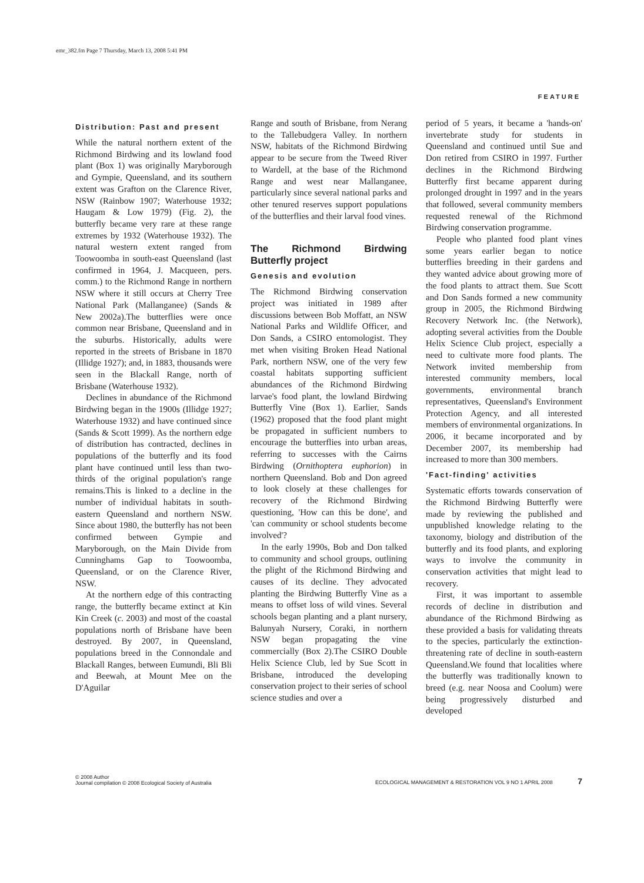emr_382.fm Page 7 Thursday, March 13, 2008 5:41 PM
FEATURE
Distribution: Past and present
While the natural northern extent of the Richmond Birdwing and its lowland food plant (Box 1) was originally Maryborough and Gympie, Queensland, and its southern extent was Grafton on the Clarence River, NSW (Rainbow 1907; Waterhouse 1932; Haugam & Low 1979) (Fig. 2), the butterfly became very rare at these range extremes by 1932 (Waterhouse 1932). The natural western extent ranged from Toowoomba in south-east Queensland (last confirmed in 1964, J. Macqueen, pers. comm.) to the Richmond Range in northern NSW where it still occurs at Cherry Tree National Park (Mallanganee) (Sands & New 2002a).The butterflies were once common near Brisbane, Queensland and in the suburbs. Historically, adults were reported in the streets of Brisbane in 1870 (Illidge 1927); and, in 1883, thousands were seen in the Blackall Range, north of Brisbane (Waterhouse 1932).
Declines in abundance of the Richmond Birdwing began in the 1900s (Illidge 1927; Waterhouse 1932) and have continued since (Sands & Scott 1999). As the northern edge of distribution has contracted, declines in populations of the butterfly and its food plant have continued until less than two-thirds of the original population's range remains.This is linked to a decline in the number of individual habitats in south-eastern Queensland and northern NSW. Since about 1980, the butterfly has not been confirmed between Gympie and Maryborough, on the Main Divide from Cunninghams Gap to Toowoomba, Queensland, or on the Clarence River, NSW.
At the northern edge of this contracting range, the butterfly became extinct at Kin Kin Creek (c. 2003) and most of the coastal populations north of Brisbane have been destroyed. By 2007, in Queensland, populations breed in the Connondale and Blackall Ranges, between Eumundi, Bli Bli and Beewah, at Mount Mee on the D'Aguilar
Range and south of Brisbane, from Nerang to the Tallebudgera Valley. In northern NSW, habitats of the Richmond Birdwing appear to be secure from the Tweed River to Wardell, at the base of the Richmond Range and west near Mallanganee, particularly since several national parks and other tenured reserves support populations of the butterflies and their larval food vines.
The Richmond Birdwing Butterfly project
Genesis and evolution
The Richmond Birdwing conservation project was initiated in 1989 after discussions between Bob Moffatt, an NSW National Parks and Wildlife Officer, and Don Sands, a CSIRO entomologist. They met when visiting Broken Head National Park, northern NSW, one of the very few coastal habitats supporting sufficient abundances of the Richmond Birdwing larvae's food plant, the lowland Birdwing Butterfly Vine (Box 1). Earlier, Sands (1962) proposed that the food plant might be propagated in sufficient numbers to encourage the butterflies into urban areas, referring to successes with the Cairns Birdwing (Ornithoptera euphorion) in northern Queensland. Bob and Don agreed to look closely at these challenges for recovery of the Richmond Birdwing questioning, 'How can this be done', and 'can community or school students become involved'?
In the early 1990s, Bob and Don talked to community and school groups, outlining the plight of the Richmond Birdwing and causes of its decline. They advocated planting the Birdwing Butterfly Vine as a means to offset loss of wild vines. Several schools began planting and a plant nursery, Balunyah Nursery, Coraki, in northern NSW began propagating the vine commercially (Box 2).The CSIRO Double Helix Science Club, led by Sue Scott in Brisbane, introduced the developing conservation project to their series of school science studies and over a
period of 5 years, it became a 'hands-on' invertebrate study for students in Queensland and continued until Sue and Don retired from CSIRO in 1997. Further declines in the Richmond Birdwing Butterfly first became apparent during prolonged drought in 1997 and in the years that followed, several community members requested renewal of the Richmond Birdwing conservation programme.
People who planted food plant vines some years earlier began to notice butterflies breeding in their gardens and they wanted advice about growing more of the food plants to attract them. Sue Scott and Don Sands formed a new community group in 2005, the Richmond Birdwing Recovery Network Inc. (the Network), adopting several activities from the Double Helix Science Club project, especially a need to cultivate more food plants. The Network invited membership from interested community members, local governments, environmental branch representatives, Queensland's Environment Protection Agency, and all interested members of environmental organizations. In 2006, it became incorporated and by December 2007, its membership had increased to more than 300 members.
'Fact-finding' activities
Systematic efforts towards conservation of the Richmond Birdwing Butterfly were made by reviewing the published and unpublished knowledge relating to the taxonomy, biology and distribution of the butterfly and its food plants, and exploring ways to involve the community in conservation activities that might lead to recovery.
First, it was important to assemble records of decline in distribution and abundance of the Richmond Birdwing as these provided a basis for validating threats to the species, particularly the extinction-threatening rate of decline in south-eastern Queensland.We found that localities where the butterfly was traditionally known to breed (e.g. near Noosa and Coolum) were being progressively disturbed and developed
© 2008 Author
Journal compilation © 2008 Ecological Society of Australia
ECOLOGICAL MANAGEMENT & RESTORATION VOL 9 NO 1 APRIL 2008 7